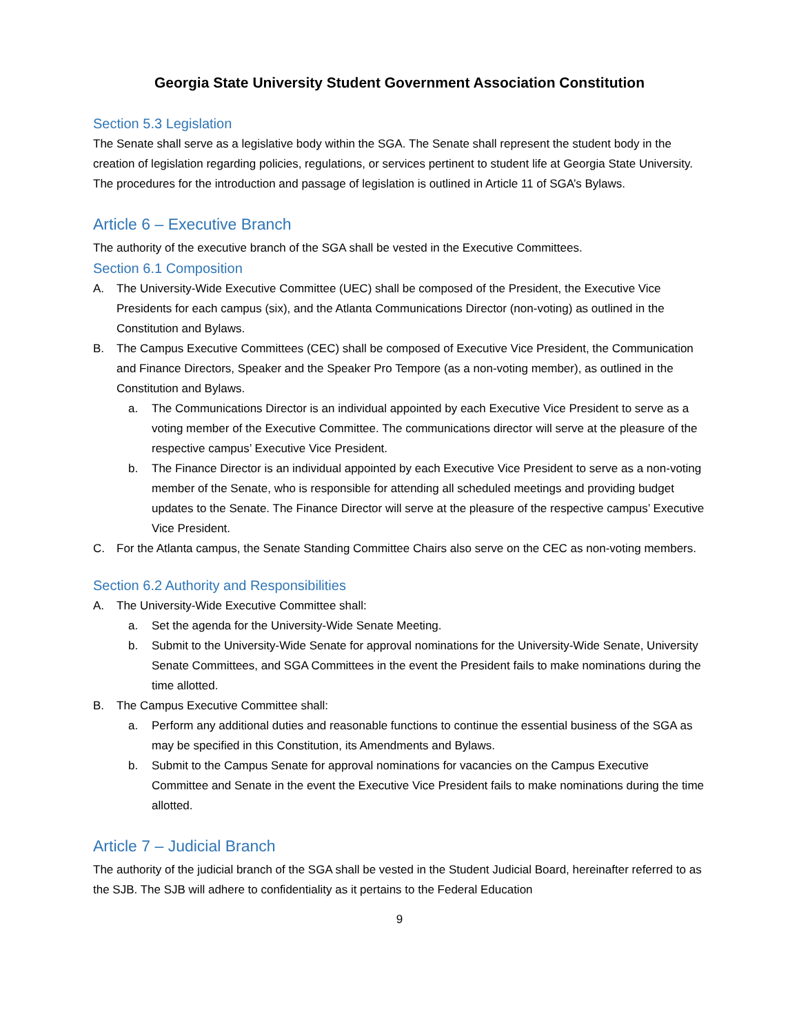Georgia State University Student Government Association Constitution
Section 5.3 Legislation
The Senate shall serve as a legislative body within the SGA. The Senate shall represent the student body in the creation of legislation regarding policies, regulations, or services pertinent to student life at Georgia State University. The procedures for the introduction and passage of legislation is outlined in Article 11 of SGA’s Bylaws.
Article 6 – Executive Branch
The authority of the executive branch of the SGA shall be vested in the Executive Committees.
Section 6.1 Composition
A. The University-Wide Executive Committee (UEC) shall be composed of the President, the Executive Vice Presidents for each campus (six), and the Atlanta Communications Director (non-voting) as outlined in the Constitution and Bylaws.
B. The Campus Executive Committees (CEC) shall be composed of Executive Vice President, the Communication and Finance Directors, Speaker and the Speaker Pro Tempore (as a non-voting member), as outlined in the Constitution and Bylaws.
a. The Communications Director is an individual appointed by each Executive Vice President to serve as a voting member of the Executive Committee. The communications director will serve at the pleasure of the respective campus’ Executive Vice President.
b. The Finance Director is an individual appointed by each Executive Vice President to serve as a non-voting member of the Senate, who is responsible for attending all scheduled meetings and providing budget updates to the Senate. The Finance Director will serve at the pleasure of the respective campus’ Executive Vice President.
C. For the Atlanta campus, the Senate Standing Committee Chairs also serve on the CEC as non-voting members.
Section 6.2 Authority and Responsibilities
A. The University-Wide Executive Committee shall:
a. Set the agenda for the University-Wide Senate Meeting.
b. Submit to the University-Wide Senate for approval nominations for the University-Wide Senate, University Senate Committees, and SGA Committees in the event the President fails to make nominations during the time allotted.
B. The Campus Executive Committee shall:
a. Perform any additional duties and reasonable functions to continue the essential business of the SGA as may be specified in this Constitution, its Amendments and Bylaws.
b. Submit to the Campus Senate for approval nominations for vacancies on the Campus Executive Committee and Senate in the event the Executive Vice President fails to make nominations during the time allotted.
Article 7 – Judicial Branch
The authority of the judicial branch of the SGA shall be vested in the Student Judicial Board, hereinafter referred to as the SJB. The SJB will adhere to confidentiality as it pertains to the Federal Education
9